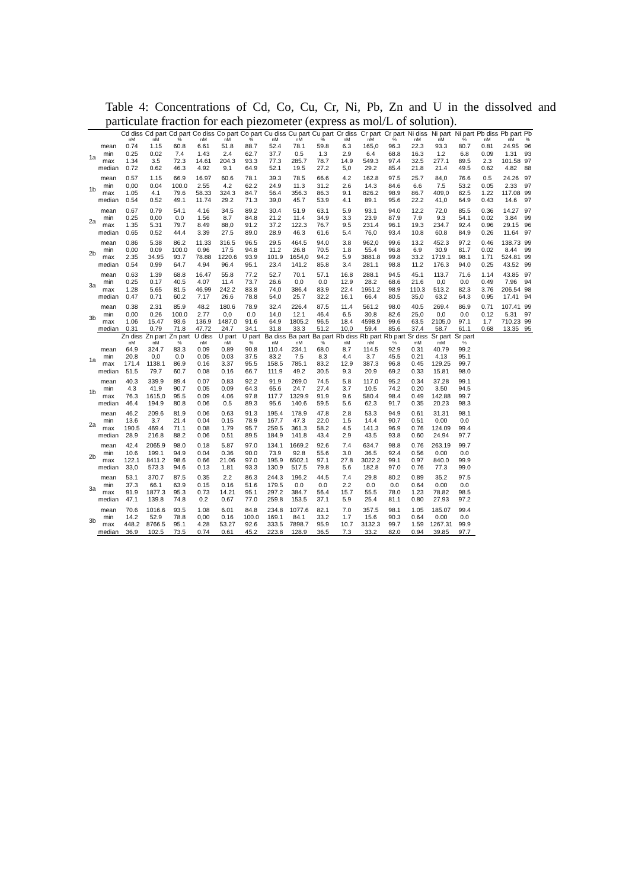Table 4: Concentrations of Cd, Co, Cu, Cr, Ni, Pb, Zn and U in the dissolved and particulate fraction for each piezometer (express as mol/L of solution).
| | | Cd diss | Cd part | Cd part | Co diss | Co part | Co part | Cu diss | Cu part | Cu part | Cr diss | Cr part | Cr part | Ni diss | Ni part | Ni part | Pb diss | Pb part | Pb |
| --- | --- | --- | --- | --- | --- | --- | --- | --- | --- | --- | --- | --- | --- | --- | --- | --- | --- | --- | --- |
| | | nM | nM | % | nM | nM | % | nM | nM | % | nM | nM | % | nM | nM | % | nM | nM | % |
| 1a | mean | 0.74 | 1.15 | 60.8 | 6.61 | 51.8 | 88.7 | 52.4 | 78.1 | 59.8 | 6.3 | 165,0 | 96.3 | 22.3 | 93.3 | 80.7 | 0.81 | 24.95 | 96 |
| | min | 0.25 | 0.02 | 7.4 | 1.43 | 2.4 | 62.7 | 37.7 | 0.5 | 1.3 | 2.9 | 6.4 | 68.8 | 16.3 | 1.2 | 6.8 | 0.09 | 1.31 | 93 |
| | max | 1.34 | 3.5 | 72.3 | 14.61 | 204.3 | 93.3 | 77.3 | 285.7 | 78.7 | 14.9 | 549.3 | 97.4 | 32.5 | 277.1 | 89.5 | 2.3 | 101.58 | 97 |
| | median | 0.72 | 0.62 | 46.3 | 4.92 | 9.1 | 64.9 | 52.1 | 19.5 | 27.2 | 5,0 | 29.2 | 85.4 | 21.8 | 21.4 | 49.5 | 0.62 | 4.82 | 88 |
| 1b | mean | 0.57 | 1.15 | 66.9 | 16.97 | 60.6 | 78.1 | 39.3 | 78.5 | 66.6 | 4.2 | 162.8 | 97.5 | 25.7 | 84,0 | 76.6 | 0.5 | 24.26 | 97 |
| | min | 0,00 | 0.04 | 100.0 | 2.55 | 4.2 | 62.2 | 24.9 | 11.3 | 31.2 | 2.6 | 14.3 | 84.6 | 6.6 | 7.5 | 53.2 | 0.05 | 2.33 | 97 |
| | max | 1.05 | 4.1 | 79.6 | 58.33 | 324.3 | 84.7 | 56.4 | 356.3 | 86.3 | 9.1 | 826.2 | 98.9 | 86.7 | 409,0 | 82.5 | 1.22 | 117.08 | 99 |
| | median | 0.54 | 0.52 | 49.1 | 11.74 | 29.2 | 71.3 | 39,0 | 45.7 | 53.9 | 4.1 | 89.1 | 95.6 | 22.2 | 41,0 | 64.9 | 0.43 | 14.6 | 97 |
| 2a | mean | 0.67 | 0.79 | 54.1 | 4.16 | 34.5 | 89.2 | 30.4 | 51.9 | 63.1 | 5.9 | 93.1 | 94.0 | 12.2 | 72,0 | 85.5 | 0.36 | 14.27 | 97 |
| | min | 0.25 | 0,00 | 0.0 | 1.56 | 8.7 | 84.8 | 21.2 | 11.4 | 34.9 | 3.3 | 23.9 | 87.9 | 7.9 | 9.3 | 54.1 | 0.02 | 3.84 | 99 |
| | max | 1.35 | 5.31 | 79.7 | 8.49 | 88,0 | 91.2 | 37.2 | 122.3 | 76.7 | 9.5 | 231.4 | 96.1 | 19.3 | 234.7 | 92.4 | 0.96 | 29.15 | 96 |
| | median | 0.65 | 0.52 | 44.4 | 3.39 | 27.5 | 89.0 | 28.9 | 46.3 | 61.6 | 5.4 | 76,0 | 93.4 | 10.8 | 60.8 | 84.9 | 0.26 | 11.64 | 97 |
| 2b | mean | 0.86 | 5.38 | 86.2 | 11.33 | 316.5 | 96.5 | 29.5 | 464.5 | 94.0 | 3.8 | 962,0 | 99.6 | 13.2 | 452.3 | 97.2 | 0.46 | 138.73 | 99 |
| | min | 0,00 | 0.09 | 100.0 | 0.96 | 17.5 | 94.8 | 11.2 | 26.8 | 70.5 | 1.8 | 55.4 | 96.8 | 6.9 | 30.9 | 81.7 | 0.02 | 8.44 | 99 |
| | max | 2.35 | 34.95 | 93.7 | 78.88 | 1220.6 | 93.9 | 101.9 | 1654,0 | 94.2 | 5.9 | 3881.8 | 99.8 | 33.2 | 1719.1 | 98.1 | 1.71 | 524.81 | 99 |
| | median | 0.54 | 0.99 | 64.7 | 4.94 | 96.4 | 95.1 | 23.4 | 141.2 | 85.8 | 3.4 | 281.1 | 98.8 | 11.2 | 176.3 | 94.0 | 0.25 | 43.52 | 99 |
| 3a | mean | 0.63 | 1.39 | 68.8 | 16.47 | 55.8 | 77.2 | 52.7 | 70.1 | 57.1 | 16.8 | 288.1 | 94.5 | 45.1 | 113.7 | 71.6 | 1.14 | 43.85 | 97 |
| | min | 0.25 | 0.17 | 40.5 | 4.07 | 11.4 | 73.7 | 26.6 | 0,0 | 0.0 | 12.9 | 28.2 | 68.6 | 21.6 | 0,0 | 0.0 | 0.49 | 7.96 | 94 |
| | max | 1.28 | 5.65 | 81.5 | 46.99 | 242.2 | 83.8 | 74,0 | 386.4 | 83.9 | 22.4 | 1951.2 | 98.9 | 110.3 | 513.2 | 82.3 | 3.76 | 206.54 | 98 |
| | median | 0.47 | 0.71 | 60.2 | 7.17 | 26.6 | 78.8 | 54,0 | 25.7 | 32.2 | 16.1 | 66.4 | 80.5 | 35,0 | 63.2 | 64.3 | 0.95 | 17.41 | 94 |
| 3b | mean | 0.38 | 2.31 | 85.9 | 48.2 | 180.6 | 78.9 | 32.4 | 226.4 | 87.5 | 11.4 | 561.2 | 98.0 | 40.5 | 269.4 | 86.9 | 0.71 | 107.41 | 99 |
| | min | 0,00 | 0.26 | 100.0 | 2.77 | 0,0 | 0.0 | 14,0 | 12.1 | 46.4 | 6.5 | 30.8 | 82.6 | 25,0 | 0,0 | 0.0 | 0.12 | 5.31 | 97 |
| | max | 1.06 | 15.47 | 93.6 | 136.9 | 1487,0 | 91.6 | 64.9 | 1805.2 | 96.5 | 18.4 | 4598.9 | 99.6 | 63.5 | 2105,0 | 97.1 | 1.7 | 710.23 | 99 |
| | median | 0.31 | 0.79 | 71.8 | 47.72 | 24.7 | 34.1 | 31.8 | 33.3 | 51.2 | 10,0 | 59.4 | 85.6 | 37.4 | 58.7 | 61.1 | 0.68 | 13.35 | 95 |
| | | Zn diss | Zn part | Zn part | U diss | U part | U part | Ba diss | Ba part | Ba part | Rb diss | Rb part | Rb part | Sr diss | Sr part | Sr part | | | |
| | | nM | nM | % | nM | nM | % | nM | nM | % | nM | nM | % | mM | mM | % | | | |
| 1a | mean | 64.9 | 324.7 | 83.3 | 0.09 | 0.89 | 90.8 | 110.4 | 234.1 | 68.0 | 8.7 | 114.5 | 92.9 | 0.31 | 40.79 | 99.2 | | | |
| | min | 20.8 | 0,0 | 0.0 | 0.05 | 0.03 | 37.5 | 83.2 | 7.5 | 8.3 | 4.4 | 3.7 | 45.5 | 0.21 | 4.13 | 95.1 | | | |
| | max | 171.4 | 1138.1 | 86.9 | 0.16 | 3.37 | 95.5 | 158.5 | 785.1 | 83.2 | 12.9 | 387.3 | 96.8 | 0.45 | 129.25 | 99.7 | | | |
| | median | 51.5 | 79.7 | 60.7 | 0.08 | 0.16 | 66.7 | 111.9 | 49.2 | 30.5 | 9.3 | 20.9 | 69.2 | 0.33 | 15.81 | 98.0 | | | |
| 1b | mean | 40.3 | 339.9 | 89.4 | 0.07 | 0.83 | 92.2 | 91.9 | 269.0 | 74.5 | 5.8 | 117.0 | 95.2 | 0.34 | 37.28 | 99.1 | | | |
| | min | 4.3 | 41.9 | 90.7 | 0.05 | 0.09 | 64.3 | 65.6 | 24.7 | 27.4 | 3.7 | 10.5 | 74.2 | 0.20 | 3.50 | 94.5 | | | |
| | max | 76.3 | 1615,0 | 95.5 | 0.09 | 4.06 | 97.8 | 117.7 | 1329.9 | 91.9 | 9.6 | 580.4 | 98.4 | 0.49 | 142.88 | 99.7 | | | |
| | median | 46.4 | 194.9 | 80.8 | 0.06 | 0.5 | 89.3 | 95.6 | 140.6 | 59.5 | 5.6 | 62.3 | 91.7 | 0.35 | 20.23 | 98.3 | | | |
| 2a | mean | 46.2 | 209.6 | 81.9 | 0.06 | 0.63 | 91.3 | 195.4 | 178.9 | 47.8 | 2.8 | 53.3 | 94.9 | 0.61 | 31.31 | 98.1 | | | |
| | min | 13.6 | 3.7 | 21.4 | 0.04 | 0.15 | 78.9 | 167.7 | 47.3 | 22.0 | 1.5 | 14.4 | 90.7 | 0.51 | 0.00 | 0.0 | | | |
| | max | 190.5 | 469.4 | 71.1 | 0.08 | 1.79 | 95.7 | 259.5 | 361.3 | 58.2 | 4.5 | 141.3 | 96.9 | 0.76 | 124.09 | 99.4 | | | |
| | median | 28.9 | 216.8 | 88.2 | 0.06 | 0.51 | 89.5 | 184.9 | 141.8 | 43.4 | 2.9 | 43.5 | 93.8 | 0.60 | 24.94 | 97.7 | | | |
| 2b | mean | 42.4 | 2065.9 | 98.0 | 0.18 | 5.87 | 97.0 | 134.1 | 1669.2 | 92.6 | 7.4 | 634.7 | 98.8 | 0.76 | 263.19 | 99.7 | | | |
| | min | 10.6 | 199.1 | 94.9 | 0.04 | 0.36 | 90.0 | 73.9 | 92.8 | 55.6 | 3.0 | 36.5 | 92.4 | 0.56 | 0.00 | 0.0 | | | |
| | max | 122.1 | 8411.2 | 98.6 | 0.66 | 21.06 | 97.0 | 195.9 | 6502.1 | 97.1 | 27.8 | 3022.2 | 99.1 | 0.97 | 840.0 | 99.9 | | | |
| | median | 33,0 | 573.3 | 94.6 | 0.13 | 1.81 | 93.3 | 130.9 | 517.5 | 79.8 | 5.6 | 182.8 | 97.0 | 0.76 | 77.3 | 99.0 | | | |
| 3a | mean | 53.1 | 370.7 | 87.5 | 0.35 | 2.2 | 86.3 | 244.3 | 196.2 | 44.5 | 7.4 | 29.8 | 80.2 | 0.89 | 35.2 | 97.5 | | | |
| | min | 37.3 | 66.1 | 63.9 | 0.15 | 0.16 | 51.6 | 179.5 | 0.0 | 0.0 | 2.2 | 0.0 | 0.0 | 0.64 | 0.00 | 0.0 | | | |
| | max | 91.9 | 1877.3 | 95.3 | 0.73 | 14.21 | 95.1 | 297.2 | 384.7 | 56.4 | 15.7 | 55.5 | 78.0 | 1.23 | 78.82 | 98.5 | | | |
| | median | 47.1 | 139.8 | 74.8 | 0.2 | 0.67 | 77.0 | 259.8 | 153.5 | 37.1 | 5.9 | 25.4 | 81.1 | 0.80 | 27.93 | 97.2 | | | |
| 3b | mean | 70.6 | 1016.6 | 93.5 | 1.08 | 6.01 | 84.8 | 234.8 | 1077.6 | 82.1 | 7.0 | 357.5 | 98.1 | 1.05 | 185.07 | 99.4 | | | |
| | min | 14.2 | 52.9 | 78.8 | 0,00 | 0.16 | 100.0 | 169.1 | 84.1 | 33.2 | 1.7 | 15.6 | 90.3 | 0.64 | 0.00 | 0.0 | | | |
| | max | 448.2 | 8766.5 | 95.1 | 4.28 | 53.27 | 92.6 | 333.5 | 7898.7 | 95.9 | 10.7 | 3132.3 | 99.7 | 1.59 | 1267.31 | 99.9 | | | |
| | median | 36.9 | 102.5 | 73.5 | 0.74 | 0.61 | 45.2 | 223.8 | 128.9 | 36.5 | 7.3 | 33.2 | 82.0 | 0.94 | 39.85 | 97.7 | | | |